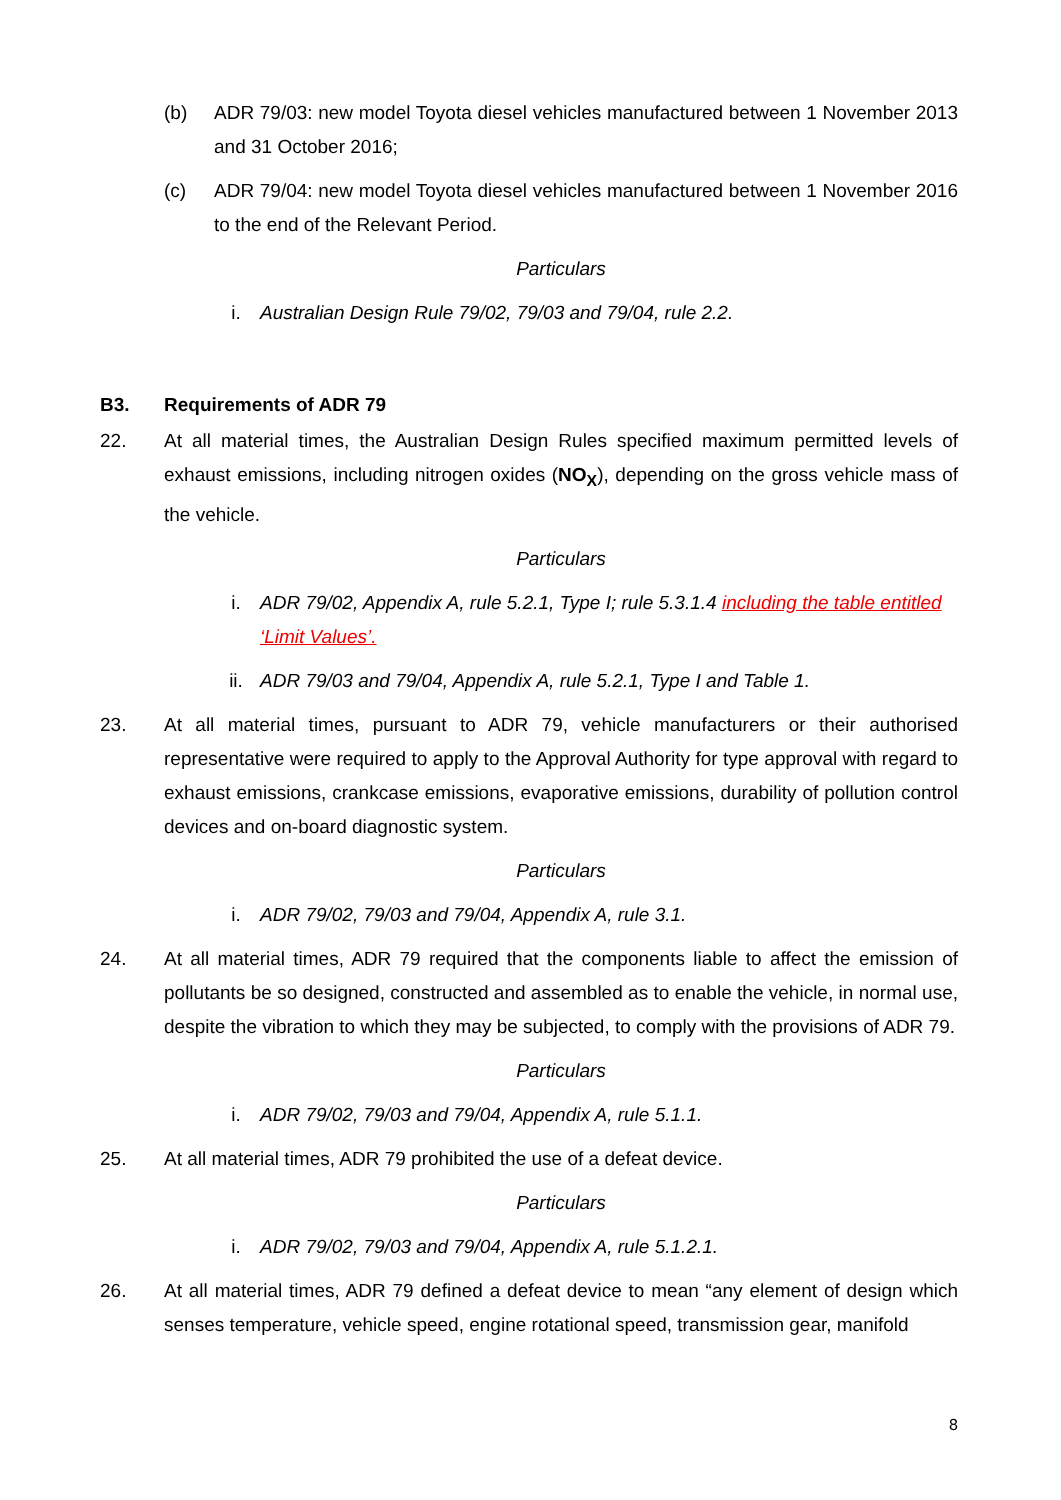(b) ADR 79/03: new model Toyota diesel vehicles manufactured between 1 November 2013 and 31 October 2016;
(c) ADR 79/04: new model Toyota diesel vehicles manufactured between 1 November 2016 to the end of the Relevant Period.
Particulars
i. Australian Design Rule 79/02, 79/03 and 79/04, rule 2.2.
B3. Requirements of ADR 79
22. At all material times, the Australian Design Rules specified maximum permitted levels of exhaust emissions, including nitrogen oxides (NO<sub>X</sub>), depending on the gross vehicle mass of the vehicle.
Particulars
i. ADR 79/02, Appendix A, rule 5.2.1, Type I; rule 5.3.1.4 including the table entitled ‘Limit Values’.
ii. ADR 79/03 and 79/04, Appendix A, rule 5.2.1, Type I and Table 1.
23. At all material times, pursuant to ADR 79, vehicle manufacturers or their authorised representative were required to apply to the Approval Authority for type approval with regard to exhaust emissions, crankcase emissions, evaporative emissions, durability of pollution control devices and on-board diagnostic system.
Particulars
i. ADR 79/02, 79/03 and 79/04, Appendix A, rule 3.1.
24. At all material times, ADR 79 required that the components liable to affect the emission of pollutants be so designed, constructed and assembled as to enable the vehicle, in normal use, despite the vibration to which they may be subjected, to comply with the provisions of ADR 79.
Particulars
i. ADR 79/02, 79/03 and 79/04, Appendix A, rule 5.1.1.
25. At all material times, ADR 79 prohibited the use of a defeat device.
Particulars
i. ADR 79/02, 79/03 and 79/04, Appendix A, rule 5.1.2.1.
26. At all material times, ADR 79 defined a defeat device to mean “any element of design which senses temperature, vehicle speed, engine rotational speed, transmission gear, manifold
8